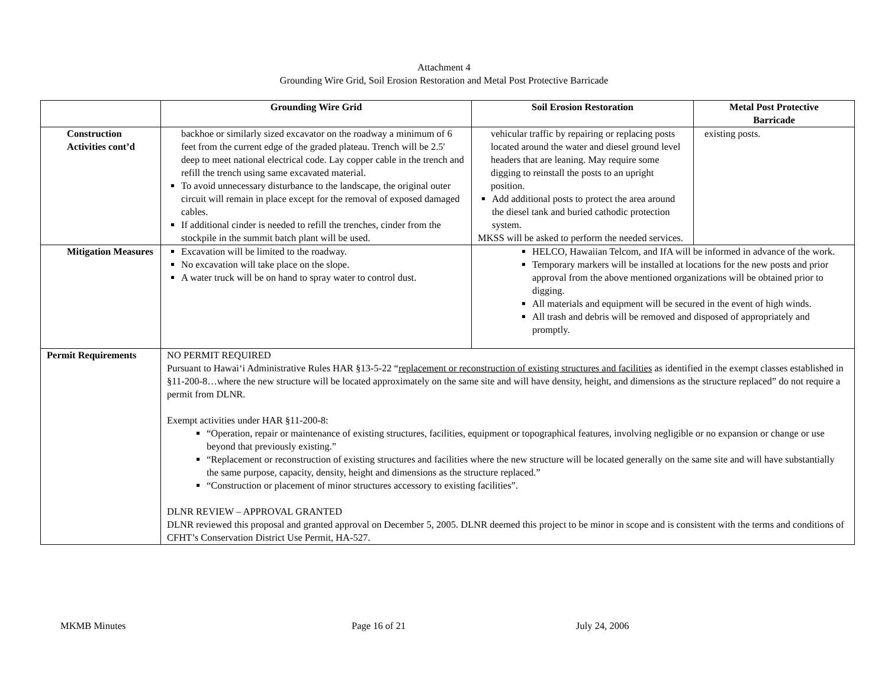Attachment 4
Grounding Wire Grid, Soil Erosion Restoration and Metal Post Protective Barricade
| | Grounding Wire Grid | Soil Erosion Restoration | Metal Post Protective Barricade |
| --- | --- | --- | --- |
| Construction Activities cont’d | backhoe or similarly sized excavator on the roadway a minimum of 6 feet from the current edge of the graded plateau. Trench will be 2.5' deep to meet national electrical code. Lay copper cable in the trench and refill the trench using same excavated material. To avoid unnecessary disturbance to the landscape, the original outer circuit will remain in place except for the removal of exposed damaged cables. If additional cinder is needed to refill the trenches, cinder from the stockpile in the summit batch plant will be used. | vehicular traffic by repairing or replacing posts located around the water and diesel ground level headers that are leaning. May require some digging to reinstall the posts to an upright position. Add additional posts to protect the area around the diesel tank and buried cathodic protection system. MKSS will be asked to perform the needed services. | existing posts. |
| Mitigation Measures | Excavation will be limited to the roadway. No excavation will take place on the slope. A water truck will be on hand to spray water to control dust. | HELCO, Hawaiian Telcom, and IfA will be informed in advance of the work. Temporary markers will be installed at locations for the new posts and prior approval from the above mentioned organizations will be obtained prior to digging. All materials and equipment will be secured in the event of high winds. All trash and debris will be removed and disposed of appropriately and promptly. | |
| Permit Requirements | NO PERMIT REQUIRED Pursuant to Hawai‘i Administrative Rules HAR §13-5-22 “ replacement or reconstruction of existing structures and facilities as identified in the exempt classes established in §11-200-8…where the new structure will be located approximately on the same site and will have density, height, and dimensions as the structure replaced” do not require a permit from DLNR. Exempt activities under HAR §11-200-8: “Operation, repair or maintenance of existing structures, facilities, equipment or topographical features, involving negligible or no expansion or change or use beyond that previously existing.” “Replacement or reconstruction of existing structures and facilities where the new structure will be located generally on the same site and will have substantially the same purpose, capacity, density, height and dimensions as the structure replaced.” “Construction or placement of minor structures accessory to existing facilities”. DLNR REVIEW – APPROVAL GRANTED DLNR reviewed this proposal and granted approval on December 5, 2005. DLNR deemed this project to be minor in scope and is consistent with the terms and conditions of CFHT’s Conservation District Use Permit, HA-527. | | |
MKMB Minutes Page 16 of 21 July 24, 2006